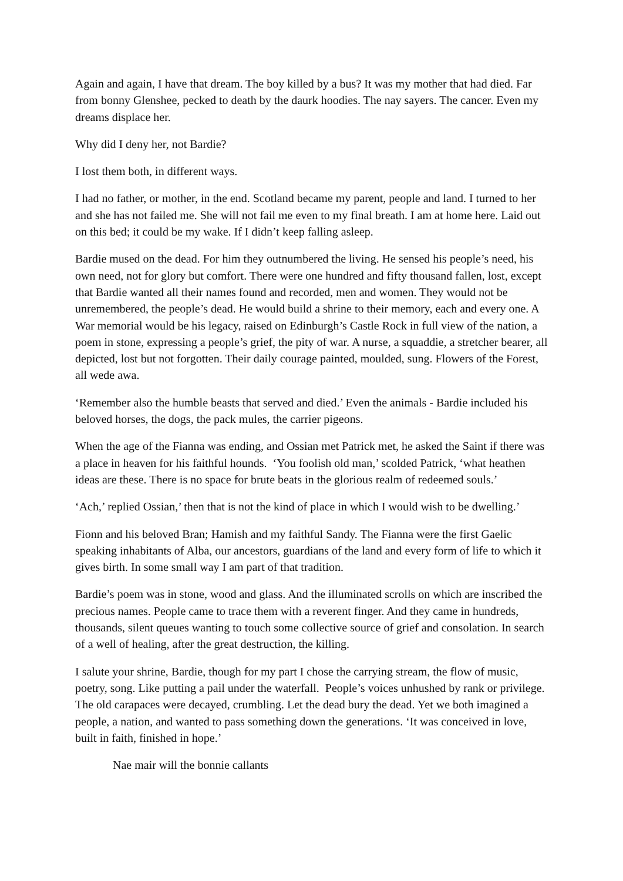Again and again, I have that dream. The boy killed by a bus? It was my mother that had died. Far from bonny Glenshee, pecked to death by the daurk hoodies. The nay sayers. The cancer. Even my dreams displace her.
Why did I deny her, not Bardie?
I lost them both, in different ways.
I had no father, or mother, in the end. Scotland became my parent, people and land. I turned to her and she has not failed me. She will not fail me even to my final breath. I am at home here. Laid out on this bed; it could be my wake. If I didn’t keep falling asleep.
Bardie mused on the dead. For him they outnumbered the living. He sensed his people’s need, his own need, not for glory but comfort. There were one hundred and fifty thousand fallen, lost, except that Bardie wanted all their names found and recorded, men and women. They would not be unremembered, the people’s dead. He would build a shrine to their memory, each and every one. A War memorial would be his legacy, raised on Edinburgh’s Castle Rock in full view of the nation, a poem in stone, expressing a people’s grief, the pity of war. A nurse, a squaddie, a stretcher bearer, all depicted, lost but not forgotten. Their daily courage painted, moulded, sung. Flowers of the Forest, all wede awa.
‘Remember also the humble beasts that served and died.’ Even the animals - Bardie included his beloved horses, the dogs, the pack mules, the carrier pigeons.
When the age of the Fianna was ending, and Ossian met Patrick met, he asked the Saint if there was a place in heaven for his faithful hounds. ‘You foolish old man,’ scolded Patrick, ‘what heathen ideas are these. There is no space for brute beats in the glorious realm of redeemed souls.’
‘Ach,’ replied Ossian,’ then that is not the kind of place in which I would wish to be dwelling.’
Fionn and his beloved Bran; Hamish and my faithful Sandy. The Fianna were the first Gaelic speaking inhabitants of Alba, our ancestors, guardians of the land and every form of life to which it gives birth. In some small way I am part of that tradition.
Bardie’s poem was in stone, wood and glass. And the illuminated scrolls on which are inscribed the precious names. People came to trace them with a reverent finger. And they came in hundreds, thousands, silent queues wanting to touch some collective source of grief and consolation. In search of a well of healing, after the great destruction, the killing.
I salute your shrine, Bardie, though for my part I chose the carrying stream, the flow of music, poetry, song. Like putting a pail under the waterfall. People’s voices unhushed by rank or privilege. The old carapaces were decayed, crumbling. Let the dead bury the dead. Yet we both imagined a people, a nation, and wanted to pass something down the generations. ‘It was conceived in love, built in faith, finished in hope.’
Nae mair will the bonnie callants